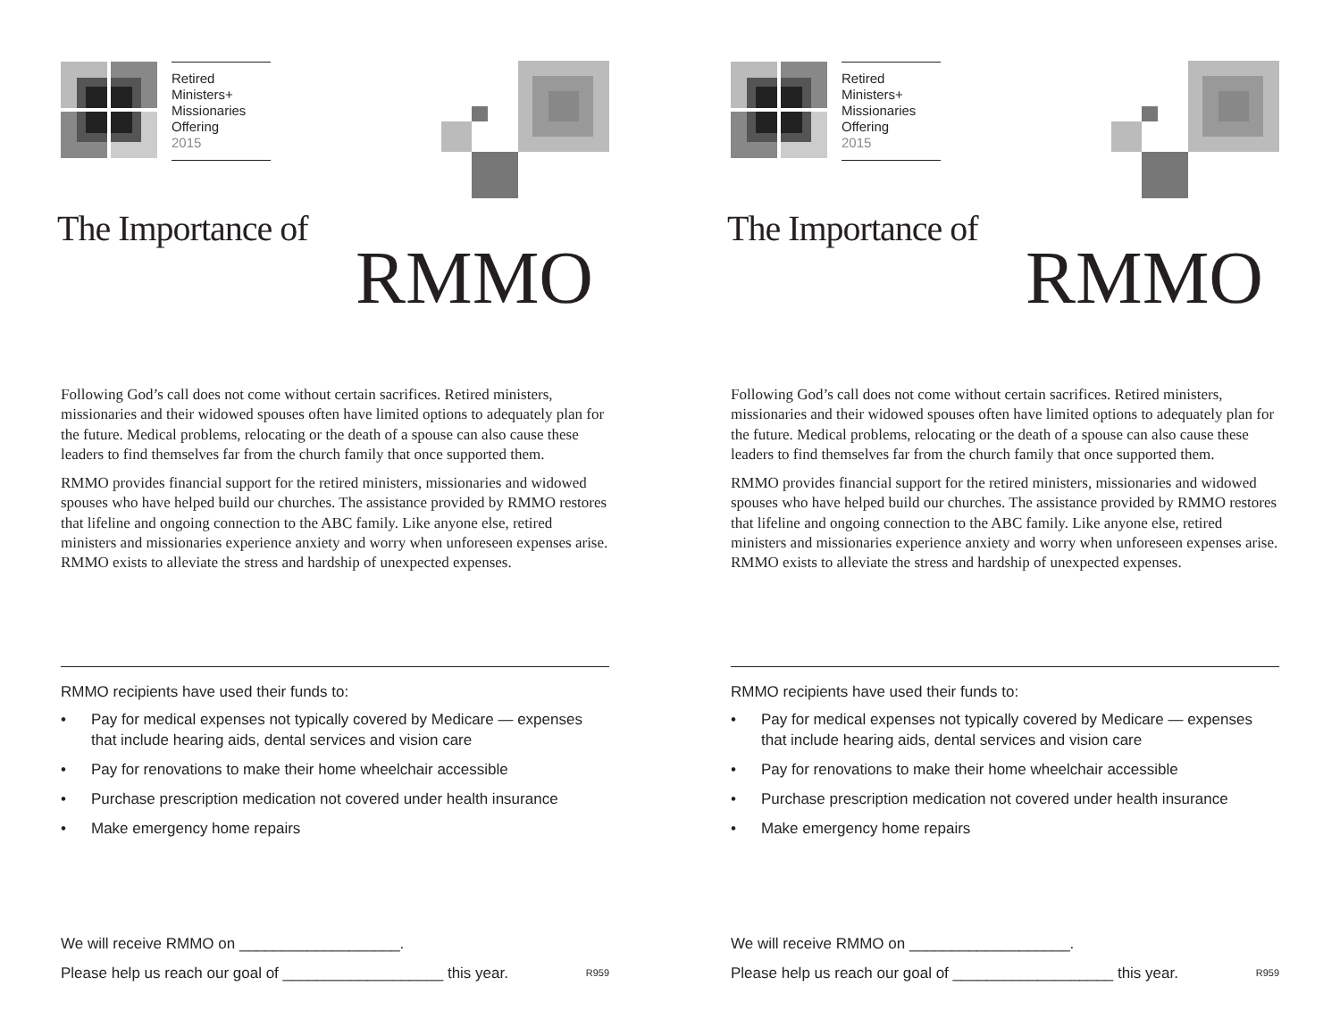Retired
Ministers+
Missionaries
Offering
2015
The Importance of
RMMO
Following God’s call does not come without certain sacrifices. Retired ministers, missionaries and their widowed spouses often have limited options to adequately plan for the future. Medical problems, relocating or the death of a spouse can also cause these leaders to find themselves far from the church family that once supported them.
RMMO provides financial support for the retired ministers, missionaries and widowed spouses who have helped build our churches. The assistance provided by RMMO restores that lifeline and ongoing connection to the ABC family. Like anyone else, retired ministers and missionaries experience anxiety and worry when unforeseen expenses arise. RMMO exists to alleviate the stress and hardship of unexpected expenses.
RMMO recipients have used their funds to:
• Pay for medical expenses not typically covered by Medicare — expenses that include hearing aids, dental services and vision care
• Pay for renovations to make their home wheelchair accessible
• Purchase prescription medication not covered under health insurance
• Make emergency home repairs
We will receive RMMO on ___________________.
Please help us reach our goal of ___________________ this year. R959
Retired
Ministers+
Missionaries
Offering
2015
The Importance of
RMMO
Following God’s call does not come without certain sacrifices. Retired ministers, missionaries and their widowed spouses often have limited options to adequately plan for the future. Medical problems, relocating or the death of a spouse can also cause these leaders to find themselves far from the church family that once supported them.
RMMO provides financial support for the retired ministers, missionaries and widowed spouses who have helped build our churches. The assistance provided by RMMO restores that lifeline and ongoing connection to the ABC family. Like anyone else, retired ministers and missionaries experience anxiety and worry when unforeseen expenses arise. RMMO exists to alleviate the stress and hardship of unexpected expenses.
RMMO recipients have used their funds to:
• Pay for medical expenses not typically covered by Medicare — expenses that include hearing aids, dental services and vision care
• Pay for renovations to make their home wheelchair accessible
• Purchase prescription medication not covered under health insurance
• Make emergency home repairs
We will receive RMMO on ___________________.
Please help us reach our goal of ___________________ this year. R959